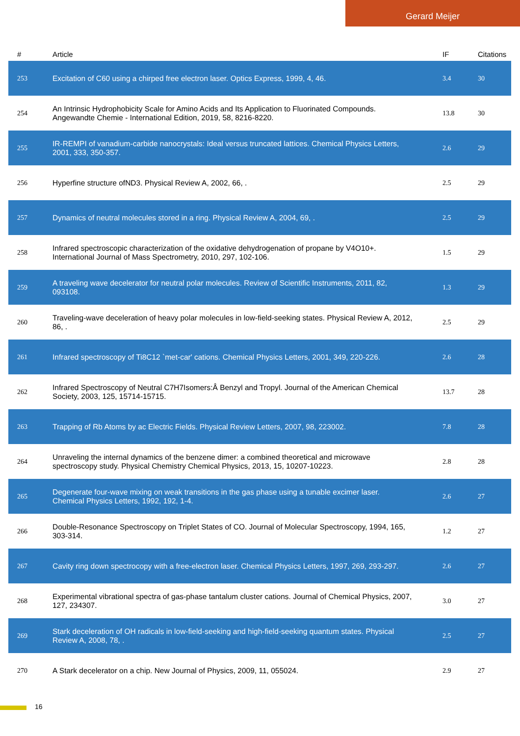Gerard Meijer
| # | Article | IF | Citations |
| --- | --- | --- | --- |
| 253 | Excitation of C60 using a chirped free electron laser. Optics Express, 1999, 4, 46. | 3.4 | 30 |
| 254 | An Intrinsic Hydrophobicity Scale for Amino Acids and Its Application to Fluorinated Compounds. Angewandte Chemie - International Edition, 2019, 58, 8216-8220. | 13.8 | 30 |
| 255 | IR-REMPI of vanadium-carbide nanocrystals: Ideal versus truncated lattices. Chemical Physics Letters, 2001, 333, 350-357. | 2.6 | 29 |
| 256 | Hyperfine structure ofND3. Physical Review A, 2002, 66, . | 2.5 | 29 |
| 257 | Dynamics of neutral molecules stored in a ring. Physical Review A, 2004, 69, . | 2.5 | 29 |
| 258 | Infrared spectroscopic characterization of the oxidative dehydrogenation of propane by V4O10+. International Journal of Mass Spectrometry, 2010, 297, 102-106. | 1.5 | 29 |
| 259 | A traveling wave decelerator for neutral polar molecules. Review of Scientific Instruments, 2011, 82, 093108. | 1.3 | 29 |
| 260 | Traveling-wave deceleration of heavy polar molecules in low-field-seeking states. Physical Review A, 2012, 86, . | 2.5 | 29 |
| 261 | Infrared spectroscopy of Ti8C12 `met-car' cations. Chemical Physics Letters, 2001, 349, 220-226. | 2.6 | 28 |
| 262 | Infrared Spectroscopy of Neutral C7H7Isomers:Â Benzyl and Tropyl. Journal of the American Chemical Society, 2003, 125, 15714-15715. | 13.7 | 28 |
| 263 | Trapping of Rb Atoms by ac Electric Fields. Physical Review Letters, 2007, 98, 223002. | 7.8 | 28 |
| 264 | Unraveling the internal dynamics of the benzene dimer: a combined theoretical and microwave spectroscopy study. Physical Chemistry Chemical Physics, 2013, 15, 10207-10223. | 2.8 | 28 |
| 265 | Degenerate four-wave mixing on weak transitions in the gas phase using a tunable excimer laser. Chemical Physics Letters, 1992, 192, 1-4. | 2.6 | 27 |
| 266 | Double-Resonance Spectroscopy on Triplet States of CO. Journal of Molecular Spectroscopy, 1994, 165, 303-314. | 1.2 | 27 |
| 267 | Cavity ring down spectrocopy with a free-electron laser. Chemical Physics Letters, 1997, 269, 293-297. | 2.6 | 27 |
| 268 | Experimental vibrational spectra of gas-phase tantalum cluster cations. Journal of Chemical Physics, 2007, 127, 234307. | 3.0 | 27 |
| 269 | Stark deceleration of OH radicals in low-field-seeking and high-field-seeking quantum states. Physical Review A, 2008, 78, . | 2.5 | 27 |
| 270 | A Stark decelerator on a chip. New Journal of Physics, 2009, 11, 055024. | 2.9 | 27 |
16